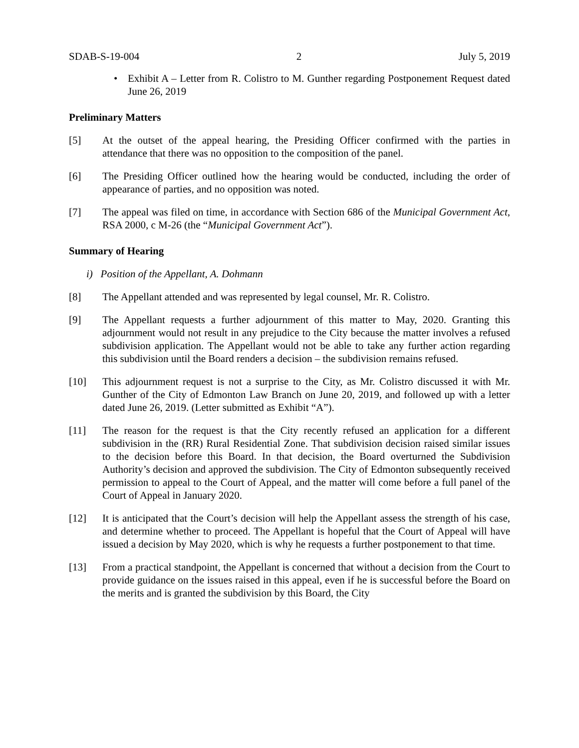SDAB-S-19-004 2 July 5, 2019
• Exhibit A – Letter from R. Colistro to M. Gunther regarding Postponement Request dated June 26, 2019
Preliminary Matters
[5] At the outset of the appeal hearing, the Presiding Officer confirmed with the parties in attendance that there was no opposition to the composition of the panel.
[6] The Presiding Officer outlined how the hearing would be conducted, including the order of appearance of parties, and no opposition was noted.
[7] The appeal was filed on time, in accordance with Section 686 of the Municipal Government Act, RSA 2000, c M-26 (the “Municipal Government Act”).
Summary of Hearing
i) Position of the Appellant, A. Dohmann
[8] The Appellant attended and was represented by legal counsel, Mr. R. Colistro.
[9] The Appellant requests a further adjournment of this matter to May, 2020. Granting this adjournment would not result in any prejudice to the City because the matter involves a refused subdivision application. The Appellant would not be able to take any further action regarding this subdivision until the Board renders a decision – the subdivision remains refused.
[10] This adjournment request is not a surprise to the City, as Mr. Colistro discussed it with Mr. Gunther of the City of Edmonton Law Branch on June 20, 2019, and followed up with a letter dated June 26, 2019. (Letter submitted as Exhibit “A”).
[11] The reason for the request is that the City recently refused an application for a different subdivision in the (RR) Rural Residential Zone. That subdivision decision raised similar issues to the decision before this Board. In that decision, the Board overturned the Subdivision Authority’s decision and approved the subdivision. The City of Edmonton subsequently received permission to appeal to the Court of Appeal, and the matter will come before a full panel of the Court of Appeal in January 2020.
[12] It is anticipated that the Court’s decision will help the Appellant assess the strength of his case, and determine whether to proceed. The Appellant is hopeful that the Court of Appeal will have issued a decision by May 2020, which is why he requests a further postponement to that time.
[13] From a practical standpoint, the Appellant is concerned that without a decision from the Court to provide guidance on the issues raised in this appeal, even if he is successful before the Board on the merits and is granted the subdivision by this Board, the City